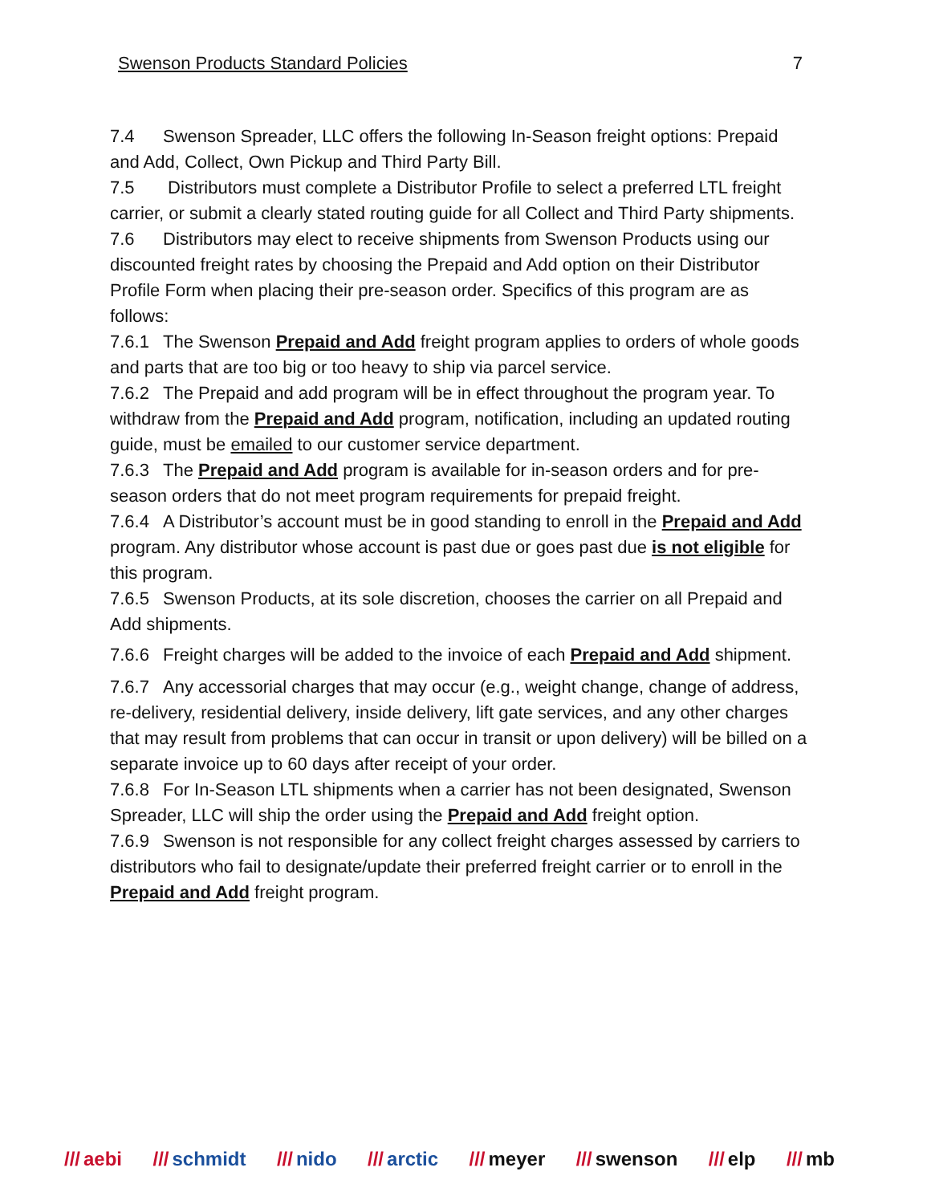Swenson Products Standard Policies 7
7.4 Swenson Spreader, LLC offers the following In-Season freight options: Prepaid and Add, Collect, Own Pickup and Third Party Bill.
7.5 Distributors must complete a Distributor Profile to select a preferred LTL freight carrier, or submit a clearly stated routing guide for all Collect and Third Party shipments.
7.6 Distributors may elect to receive shipments from Swenson Products using our discounted freight rates by choosing the Prepaid and Add option on their Distributor Profile Form when placing their pre-season order. Specifics of this program are as follows:
7.6.1 The Swenson Prepaid and Add freight program applies to orders of whole goods and parts that are too big or too heavy to ship via parcel service.
7.6.2 The Prepaid and add program will be in effect throughout the program year. To withdraw from the Prepaid and Add program, notification, including an updated routing guide, must be emailed to our customer service department.
7.6.3 The Prepaid and Add program is available for in-season orders and for pre-season orders that do not meet program requirements for prepaid freight.
7.6.4 A Distributor’s account must be in good standing to enroll in the Prepaid and Add program. Any distributor whose account is past due or goes past due is not eligible for this program.
7.6.5 Swenson Products, at its sole discretion, chooses the carrier on all Prepaid and Add shipments.
7.6.6 Freight charges will be added to the invoice of each Prepaid and Add shipment.
7.6.7 Any accessorial charges that may occur (e.g., weight change, change of address, re-delivery, residential delivery, inside delivery, lift gate services, and any other charges that may result from problems that can occur in transit or upon delivery) will be billed on a separate invoice up to 60 days after receipt of your order.
7.6.8 For In-Season LTL shipments when a carrier has not been designated, Swenson Spreader, LLC will ship the order using the Prepaid and Add freight option.
7.6.9 Swenson is not responsible for any collect freight charges assessed by carriers to distributors who fail to designate/update their preferred freight carrier or to enroll in the Prepaid and Add freight program.
/// aebi /// schmidt /// nido /// arctic /// meyer /// swenson /// elp /// mb